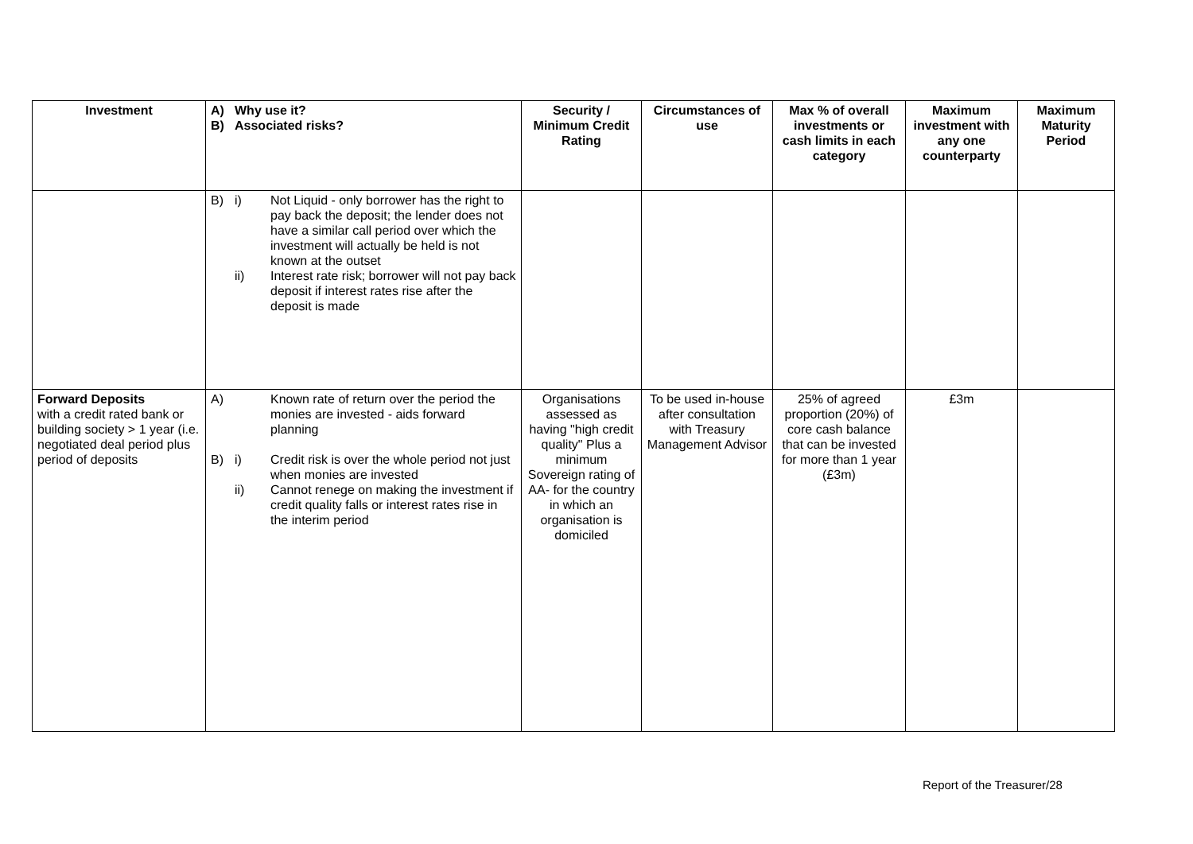| Investment | A) B) Why use it? Associated risks? | Security / Minimum Credit Rating | Circumstances of use | Max % of overall investments or cash limits in each category | Maximum investment with any one counterparty | Maximum Maturity Period |
| --- | --- | --- | --- | --- | --- | --- |
| | B) i) Not Liquid - only borrower has the right to pay back the deposit; the lender does not have a similar call period over which the investment will actually be held is not known at the outset ii) Interest rate risk; borrower will not pay back deposit if interest rates rise after the deposit is made | | | | | |
| Forward Deposits with a credit rated bank or building society > 1 year (i.e. negotiated deal period plus period of deposits | A) Known rate of return over the period the monies are invested - aids forward planning B) i) Credit risk is over the whole period not just when monies are invested ii) Cannot renege on making the investment if credit quality falls or interest rates rise in the interim period | Organisations assessed as having "high credit quality" Plus a minimum Sovereign rating of AA- for the country in which an organisation is domiciled | To be used in-house after consultation with Treasury Management Advisor | 25% of agreed proportion (20%) of core cash balance that can be invested for more than 1 year (£3m) | £3m | |
Report of the Treasurer/28